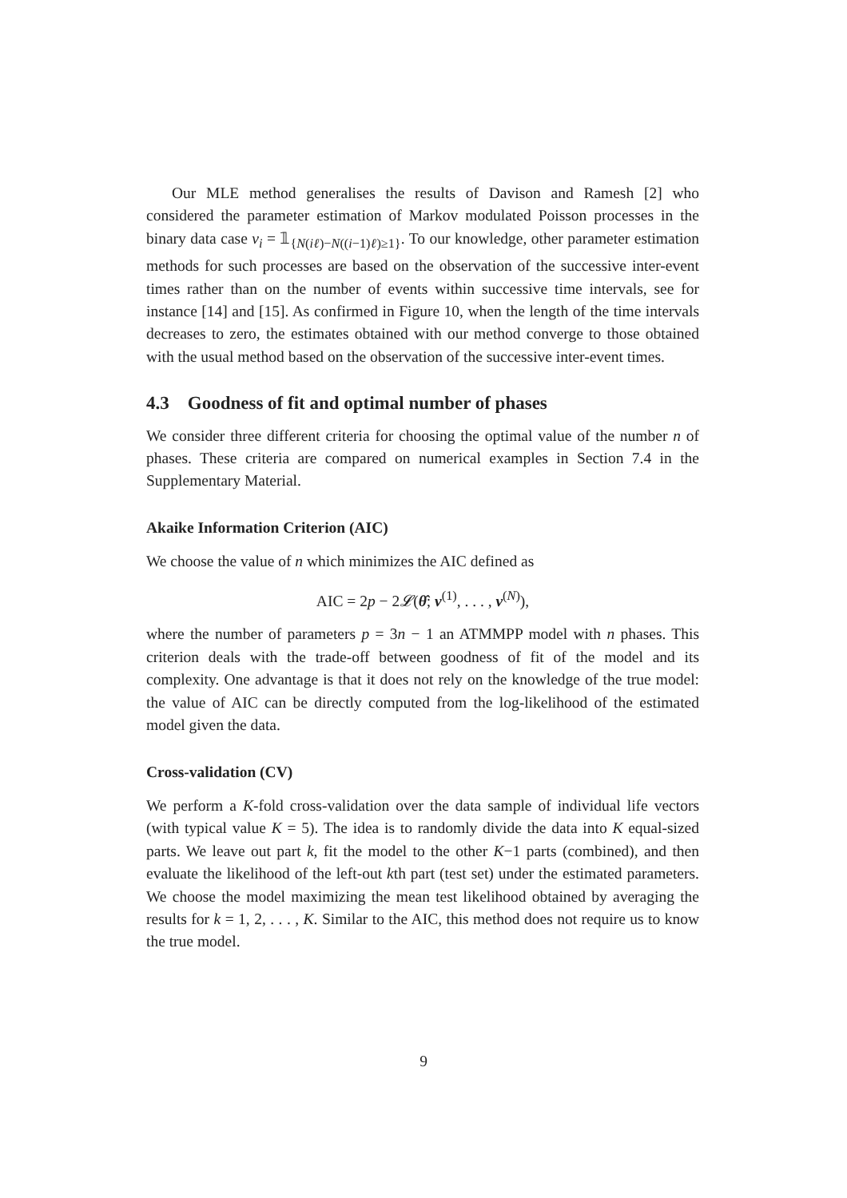Our MLE method generalises the results of Davison and Ramesh [2] who considered the parameter estimation of Markov modulated Poisson processes in the binary data case v<sub>i</sub> = 𝟙<sub>{N(iℓ)−N((i−1)ℓ)≥1}</sub>. To our knowledge, other parameter estimation methods for such processes are based on the observation of the successive inter-event times rather than on the number of events within successive time intervals, see for instance [14] and [15]. As confirmed in Figure 10, when the length of the time intervals decreases to zero, the estimates obtained with our method converge to those obtained with the usual method based on the observation of the successive inter-event times.
4.3 Goodness of fit and optimal number of phases
We consider three different criteria for choosing the optimal value of the number n of phases. These criteria are compared on numerical examples in Section 7.4 in the Supplementary Material.
Akaike Information Criterion (AIC)
We choose the value of n which minimizes the AIC defined as
AIC = 2p − 2𝓛(θ̂; v<sup>(1)</sup>, . . . , v<sup>(N)</sup>),
where the number of parameters p = 3n − 1 an ATMMPP model with n phases. This criterion deals with the trade-off between goodness of fit of the model and its complexity. One advantage is that it does not rely on the knowledge of the true model: the value of AIC can be directly computed from the log-likelihood of the estimated model given the data.
Cross-validation (CV)
We perform a K-fold cross-validation over the data sample of individual life vectors (with typical value K = 5). The idea is to randomly divide the data into K equal-sized parts. We leave out part k, fit the model to the other K−1 parts (combined), and then evaluate the likelihood of the left-out kth part (test set) under the estimated parameters. We choose the model maximizing the mean test likelihood obtained by averaging the results for k = 1, 2, . . . , K. Similar to the AIC, this method does not require us to know the true model.
9